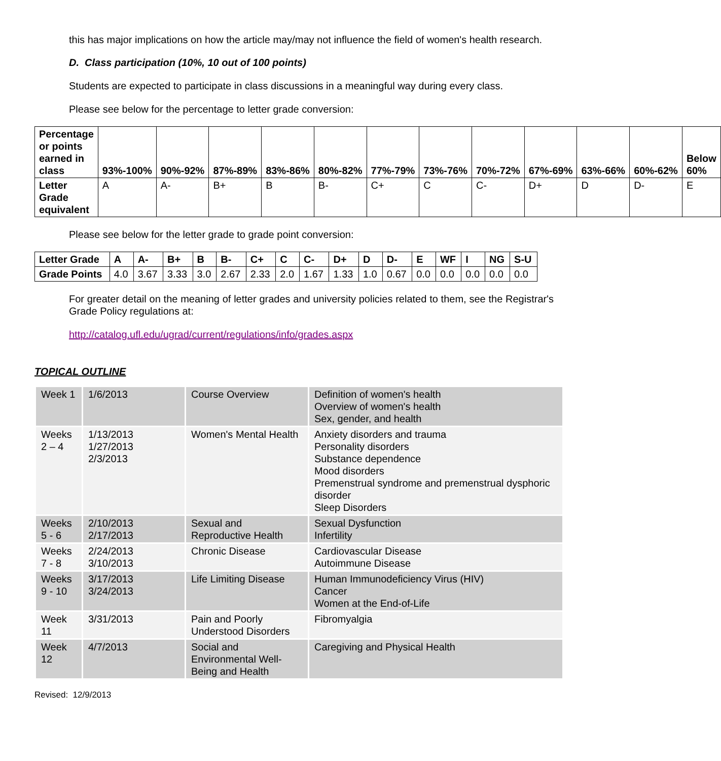this has major implications on how the article may/may not influence the field of women's health research.
D. Class participation (10%, 10 out of 100 points)
Students are expected to participate in class discussions in a meaningful way during every class.
Please see below for the percentage to letter grade conversion:
| Percentage or points earned in class | 93%-100% | 90%-92% | 87%-89% | 83%-86% | 80%-82% | 77%-79% | 73%-76% | 70%-72% | 67%-69% | 63%-66% | 60%-62% | Below 60% |
| Letter Grade equivalent | A | A- | B+ | B | B- | C+ | C | C- | D+ | D | D- | E |
Please see below for the letter grade to grade point conversion:
| Letter Grade | A | A- | B+ | B | B- | C+ | C | C- | D+ | D | D- | E | WF | I | NG | S-U |
| Grade Points | 4.0 | 3.67 | 3.33 | 3.0 | 2.67 | 2.33 | 2.0 | 1.67 | 1.33 | 1.0 | 0.67 | 0.0 | 0.0 | 0.0 | 0.0 | 0.0 |
For greater detail on the meaning of letter grades and university policies related to them, see the Registrar's Grade Policy regulations at:
http://catalog.ufl.edu/ugrad/current/regulations/info/grades.aspx
TOPICAL OUTLINE
| Week 1 | 1/6/2013 | Course Overview | Definition of women's health Overview of women's health Sex, gender, and health |
| Weeks 2 – 4 | 1/13/2013 1/27/2013 2/3/2013 | Women's Mental Health | Anxiety disorders and trauma Personality disorders Substance dependence Mood disorders Premenstrual syndrome and premenstrual dysphoric disorder Sleep Disorders |
| Weeks 5 - 6 | 2/10/2013 2/17/2013 | Sexual and Reproductive Health | Sexual Dysfunction Infertility |
| Weeks 7 - 8 | 2/24/2013 3/10/2013 | Chronic Disease | Cardiovascular Disease Autoimmune Disease |
| Weeks 9 - 10 | 3/17/2013 3/24/2013 | Life Limiting Disease | Human Immunodeficiency Virus (HIV) Cancer Women at the End-of-Life |
| Week 11 | 3/31/2013 | Pain and Poorly Understood Disorders | Fibromyalgia |
| Week 12 | 4/7/2013 | Social and Environmental Well-Being and Health | Caregiving and Physical Health |
Revised: 12/9/2013